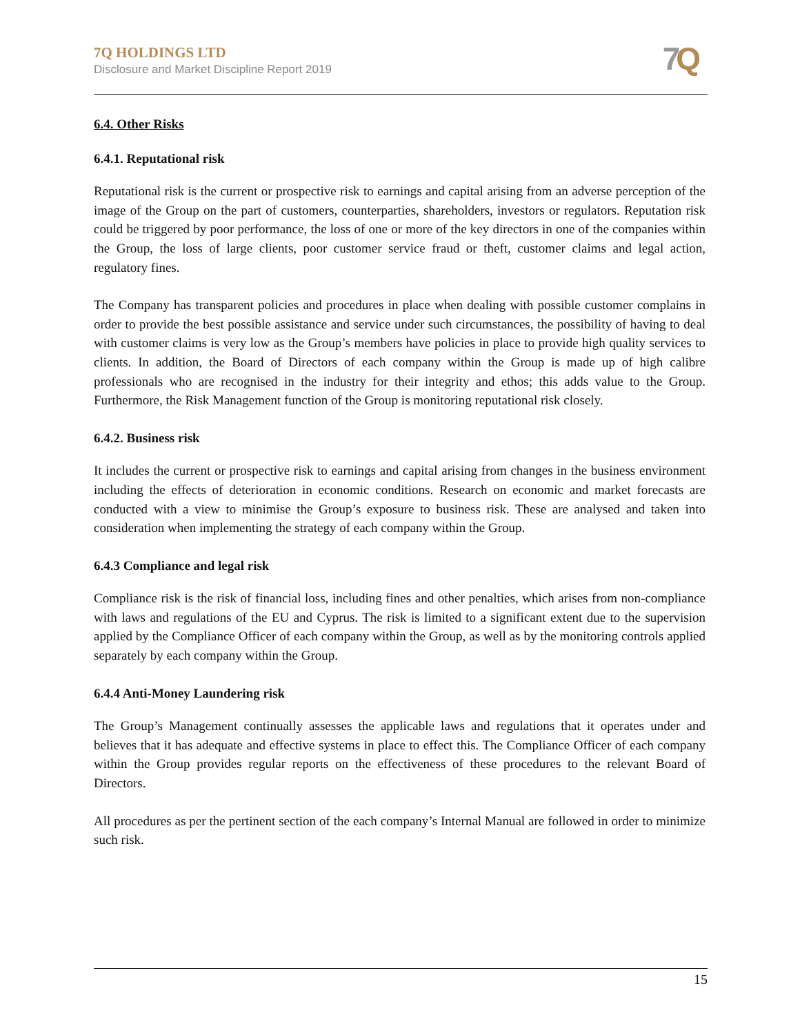7Q HOLDINGS LTD
Disclosure and Market Discipline Report 2019
7Q
6.4. Other Risks
6.4.1. Reputational risk
Reputational risk is the current or prospective risk to earnings and capital arising from an adverse perception of the image of the Group on the part of customers, counterparties, shareholders, investors or regulators. Reputation risk could be triggered by poor performance, the loss of one or more of the key directors in one of the companies within the Group, the loss of large clients, poor customer service fraud or theft, customer claims and legal action, regulatory fines.
The Company has transparent policies and procedures in place when dealing with possible customer complains in order to provide the best possible assistance and service under such circumstances, the possibility of having to deal with customer claims is very low as the Group’s members have policies in place to provide high quality services to clients. In addition, the Board of Directors of each company within the Group is made up of high calibre professionals who are recognised in the industry for their integrity and ethos; this adds value to the Group. Furthermore, the Risk Management function of the Group is monitoring reputational risk closely.
6.4.2. Business risk
It includes the current or prospective risk to earnings and capital arising from changes in the business environment including the effects of deterioration in economic conditions. Research on economic and market forecasts are conducted with a view to minimise the Group’s exposure to business risk. These are analysed and taken into consideration when implementing the strategy of each company within the Group.
6.4.3 Compliance and legal risk
Compliance risk is the risk of financial loss, including fines and other penalties, which arises from non-compliance with laws and regulations of the EU and Cyprus. The risk is limited to a significant extent due to the supervision applied by the Compliance Officer of each company within the Group, as well as by the monitoring controls applied separately by each company within the Group.
6.4.4 Anti-Money Laundering risk
The Group’s Management continually assesses the applicable laws and regulations that it operates under and believes that it has adequate and effective systems in place to effect this. The Compliance Officer of each company within the Group provides regular reports on the effectiveness of these procedures to the relevant Board of Directors.
All procedures as per the pertinent section of the each company’s Internal Manual are followed in order to minimize such risk.
15